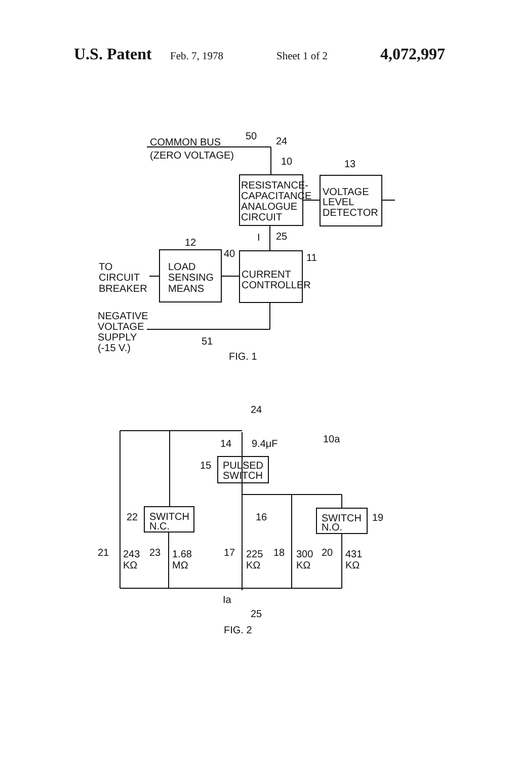U.S. Patent Feb. 7, 1978 Sheet 1 of 2 4,072,997
COMMON BUS
(ZERO VOLTAGE)
50
24
10
13
RESISTANCE-
CAPACITANCE
ANALOGUE
CIRCUIT
VOLTAGE
LEVEL
DETECTOR
I
25
12
40
11
TO
CIRCUIT
BREAKER
LOAD
SENSING
MEANS
CURRENT
CONTROLLER
NEGATIVE
VOLTAGE
SUPPLY
(-15 V.)
51
FIG. 1
24
10a
14
9.4μF
15
PULSED
SWITCH
SWITCH
N.C.
22
16
SWITCH
N.O.
19
21
243
KΩ
23
1.68
MΩ
17
225
KΩ
18
300
KΩ
20
431
KΩ
Ia
25
FIG. 2